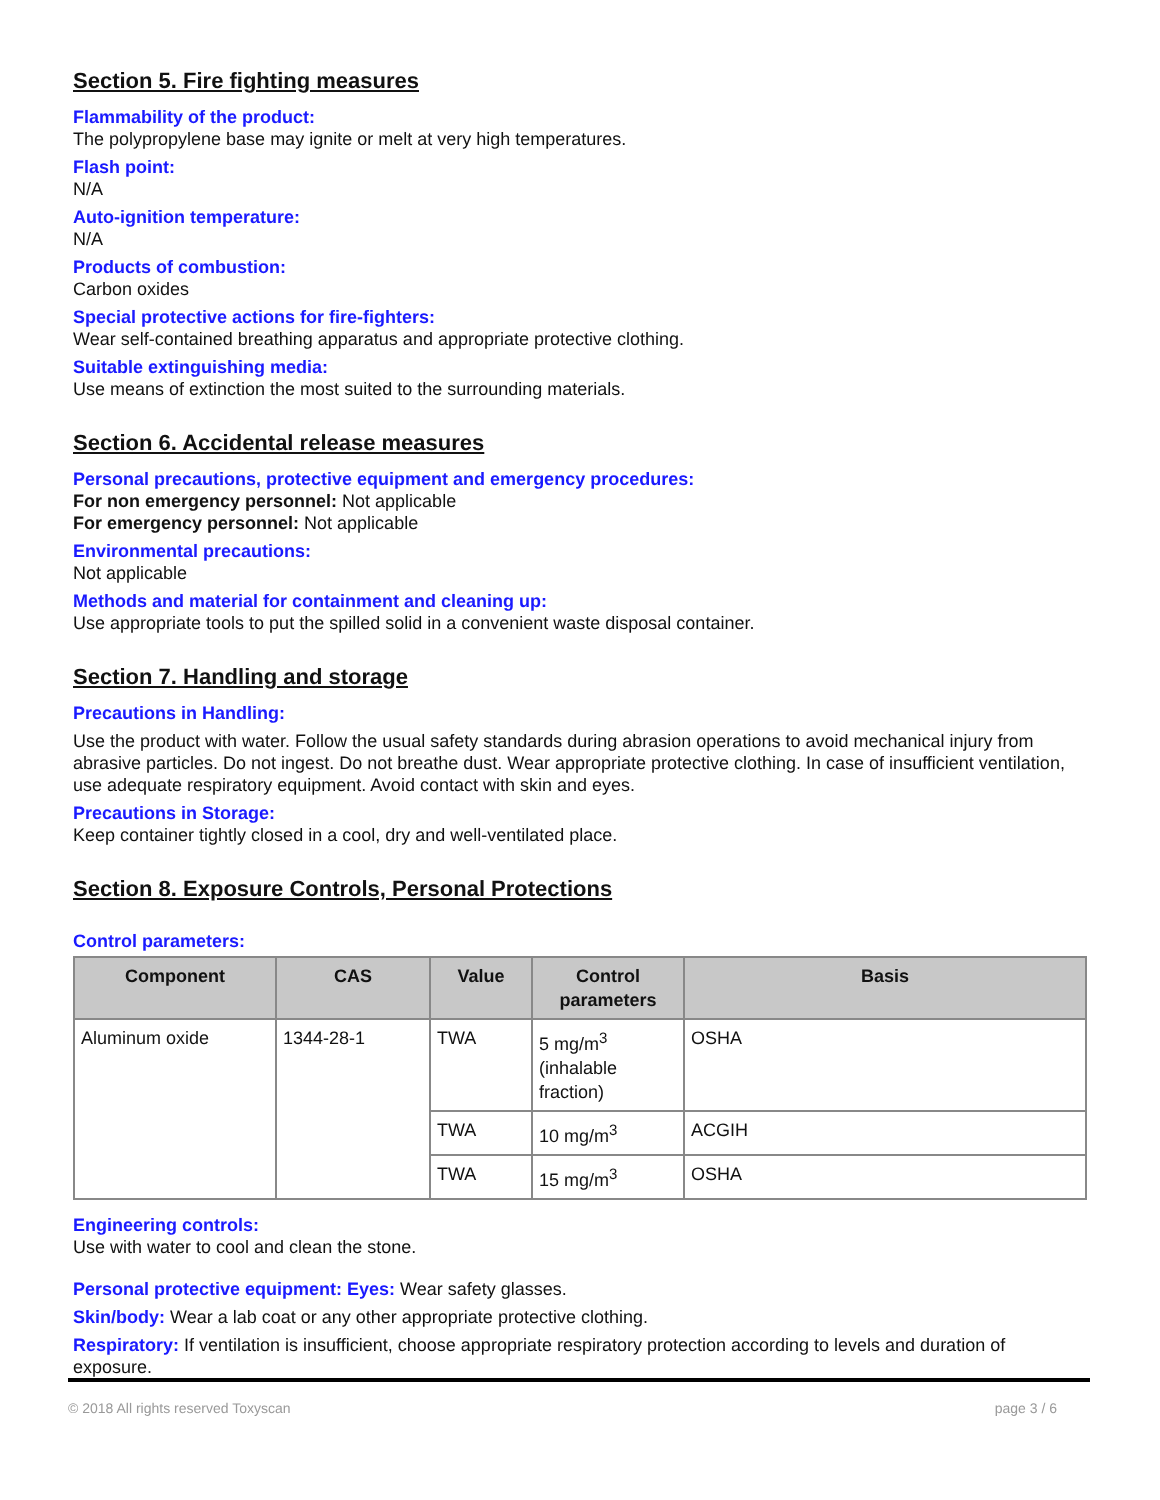Section 5. Fire fighting measures
Flammability of the product:
The polypropylene base may ignite or melt at very high temperatures.
Flash point:
N/A
Auto-ignition temperature:
N/A
Products of combustion:
Carbon oxides
Special protective actions for fire-fighters:
Wear self-contained breathing apparatus and appropriate protective clothing.
Suitable extinguishing media:
Use means of extinction the most suited to the surrounding materials.
Section 6. Accidental release measures
Personal precautions, protective equipment and emergency procedures:
For non emergency personnel: Not applicable
For emergency personnel: Not applicable
Environmental precautions:
Not applicable
Methods and material for containment and cleaning up:
Use appropriate tools to put the spilled solid in a convenient waste disposal container.
Section 7. Handling and storage
Precautions in Handling:
Use the product with water. Follow the usual safety standards during abrasion operations to avoid mechanical injury from abrasive particles. Do not ingest. Do not breathe dust. Wear appropriate protective clothing. In case of insufficient ventilation, use adequate respiratory equipment. Avoid contact with skin and eyes.
Precautions in Storage:
Keep container tightly closed in a cool, dry and well-ventilated place.
Section 8. Exposure Controls, Personal Protections
Control parameters:
| Component | CAS | Value | Control parameters | Basis |
| --- | --- | --- | --- | --- |
| Aluminum oxide | 1344-28-1 | TWA | 5 mg/m<sup>3</sup> (inhalable fraction) | OSHA |
| | | TWA | 10 mg/m<sup>3</sup> | ACGIH |
| | | TWA | 15 mg/m<sup>3</sup> | OSHA |
Engineering controls:
Use with water to cool and clean the stone.
Personal protective equipment: Eyes: Wear safety glasses.
Skin/body: Wear a lab coat or any other appropriate protective clothing.
Respiratory: If ventilation is insufficient, choose appropriate respiratory protection according to levels and duration of exposure.
© 2018 All rights reserved Toxyscan page 3 / 6